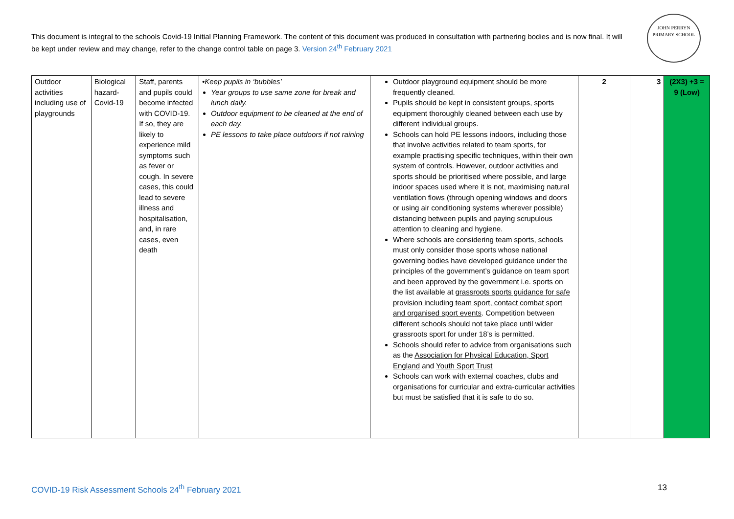This document is integral to the schools Covid-19 Initial Planning Framework. The content of this document was produced in consultation with partnering bodies and is now final. It will be kept under review and may change, refer to the change control table on page 3. Version 24<sup>th</sup> February 2021
JOHN PERRYN
PRIMARY SCHOOL
| Outdoor activities including use of playgrounds | Biological hazard-Covid-19 | Staff, parents and pupils could become infected with COVID-19. If so, they are likely to experience mild symptoms such as fever or cough. In severe cases, this could lead to severe illness and hospitalisation, and, in rare cases, even death | •Keep pupils in ‘bubbles’ Year groups to use same zone for break and lunch daily. Outdoor equipment to be cleaned at the end of each day. PE lessons to take place outdoors if not raining | Outdoor playground equipment should be more frequently cleaned. Pupils should be kept in consistent groups, sports equipment thoroughly cleaned between each use by different individual groups. Schools can hold PE lessons indoors, including those that involve activities related to team sports, for example practising specific techniques, within their own system of controls. However, outdoor activities and sports should be prioritised where possible, and large indoor spaces used where it is not, maximising natural ventilation flows (through opening windows and doors or using air conditioning systems wherever possible) distancing between pupils and paying scrupulous attention to cleaning and hygiene. Where schools are considering team sports, schools must only consider those sports whose national governing bodies have developed guidance under the principles of the government’s guidance on team sport and been approved by the government i.e. sports on the list available at grassroots sports guidance for safe provision including team sport, contact combat sport and organised sport events . Competition between different schools should not take place until wider grassroots sport for under 18’s is permitted. Schools should refer to advice from organisations such as the Association for Physical Education, Sport England and Youth Sport Trust Schools can work with external coaches, clubs and organisations for curricular and extra-curricular activities but must be satisfied that it is safe to do so. | 2 | 3 | (2X3) +3 = 9 (Low) |
COVID-19 Risk Assessment Schools 24<sup>th</sup> February 2021
13